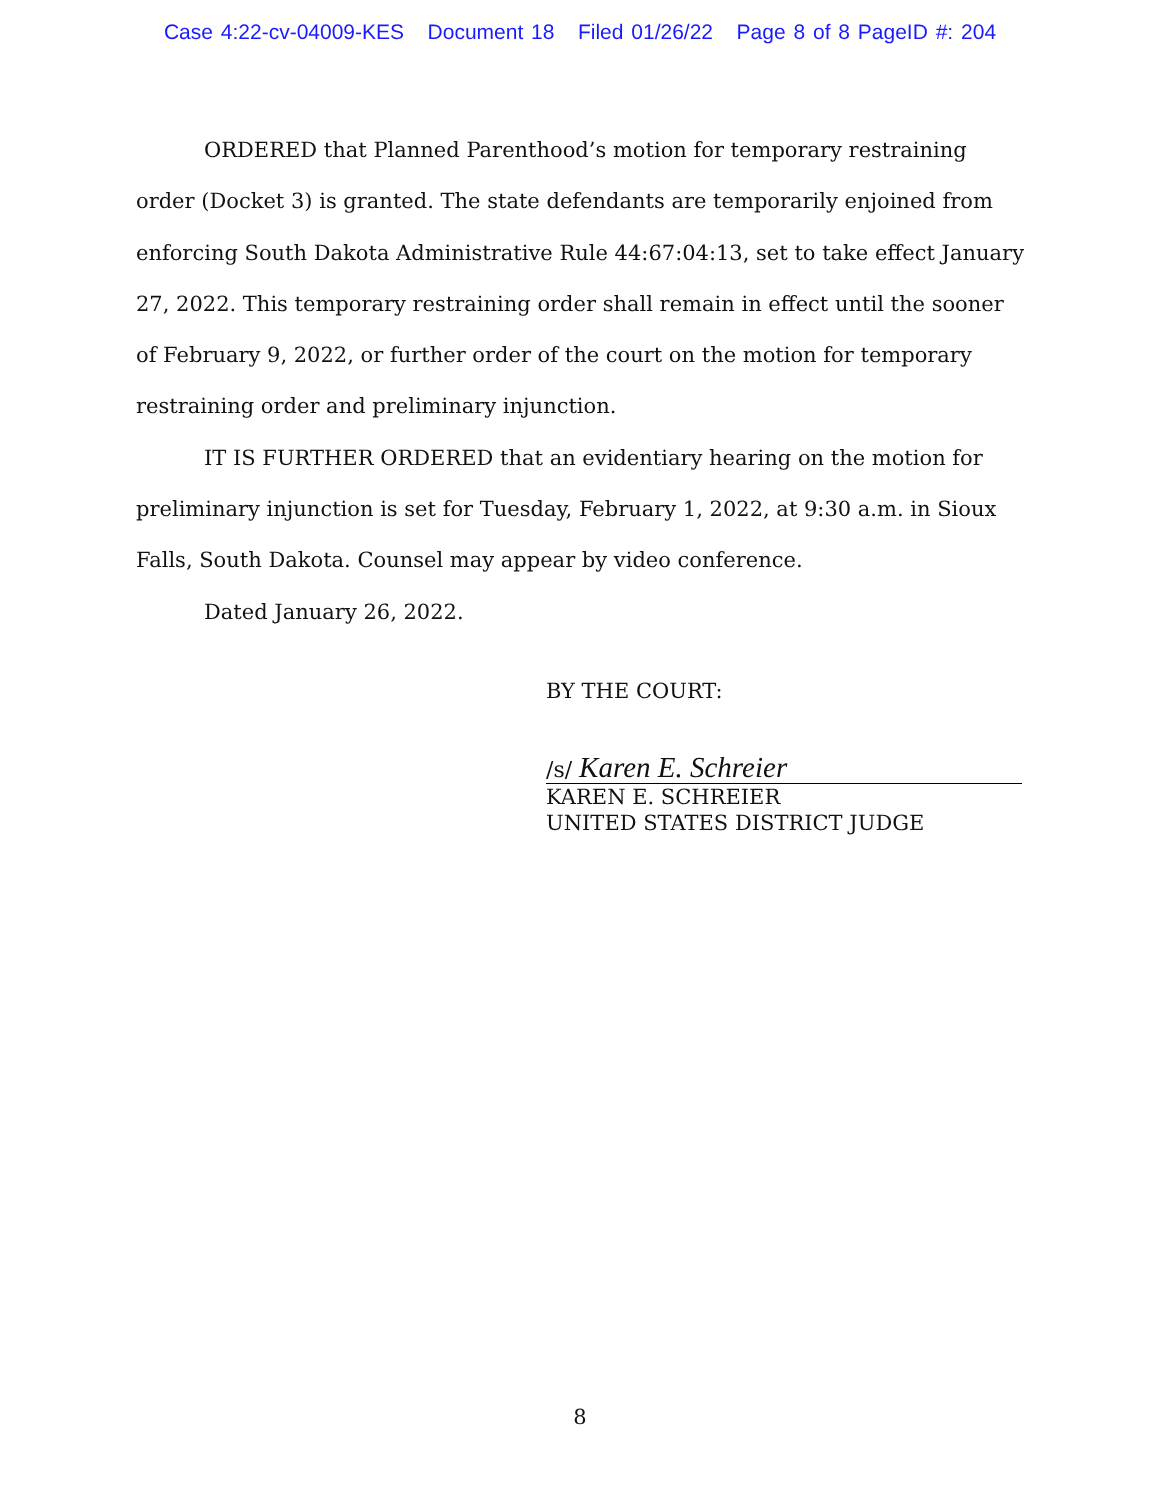Case 4:22-cv-04009-KES Document 18 Filed 01/26/22 Page 8 of 8 PageID #: 204
ORDERED that Planned Parenthood’s motion for temporary restraining order (Docket 3) is granted. The state defendants are temporarily enjoined from enforcing South Dakota Administrative Rule 44:67:04:13, set to take effect January 27, 2022. This temporary restraining order shall remain in effect until the sooner of February 9, 2022, or further order of the court on the motion for temporary restraining order and preliminary injunction.
IT IS FURTHER ORDERED that an evidentiary hearing on the motion for preliminary injunction is set for Tuesday, February 1, 2022, at 9:30 a.m. in Sioux Falls, South Dakota. Counsel may appear by video conference.
Dated January 26, 2022.
BY THE COURT:
/s/ Karen E. Schreier
KAREN E. SCHREIER
UNITED STATES DISTRICT JUDGE
8